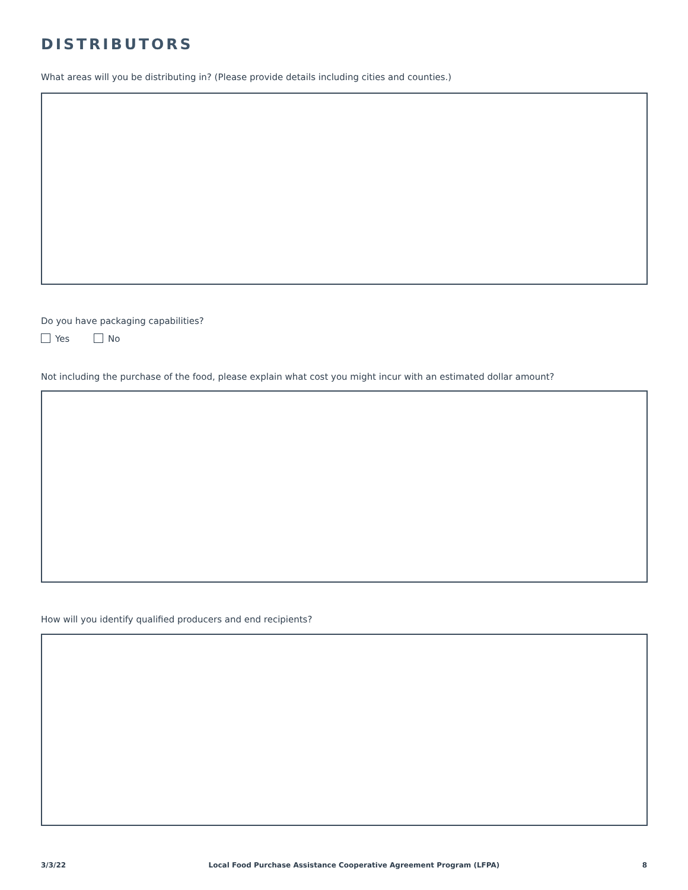DISTRIBUTORS
What areas will you be distributing in? (Please provide details including cities and counties.)
Do you have packaging capabilities?
Yes No
Not including the purchase of the food, please explain what cost you might incur with an estimated dollar amount?
How will you identify qualified producers and end recipients?
3/3/22 Local Food Purchase Assistance Cooperative Agreement Program (LFPA) 8